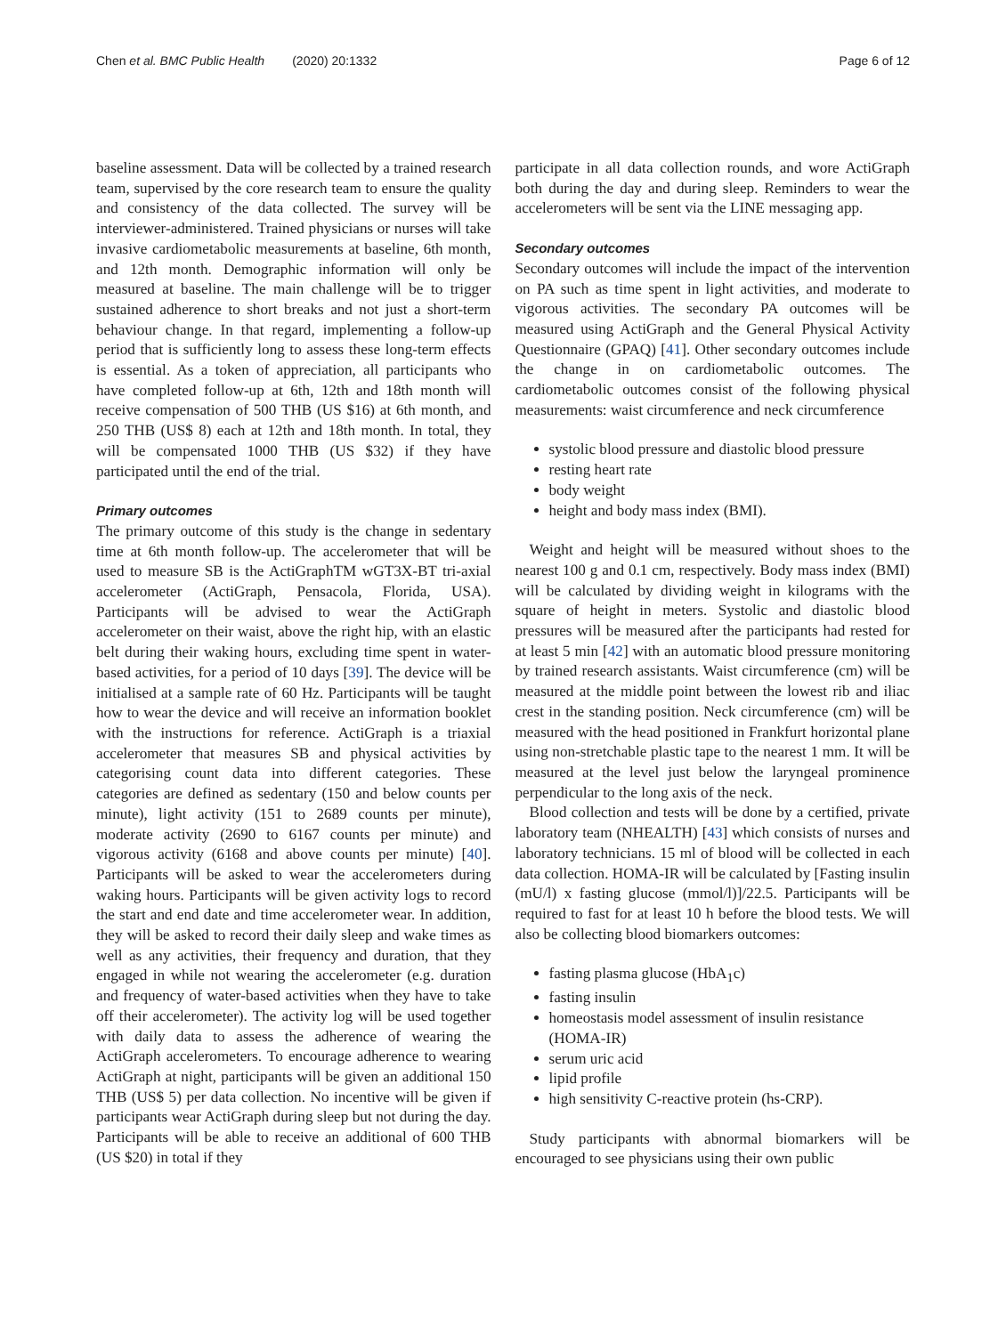Chen et al. BMC Public Health (2020) 20:1332 Page 6 of 12
baseline assessment. Data will be collected by a trained research team, supervised by the core research team to ensure the quality and consistency of the data collected. The survey will be interviewer-administered. Trained physicians or nurses will take invasive cardiometabolic measurements at baseline, 6th month, and 12th month. Demographic information will only be measured at baseline. The main challenge will be to trigger sustained adherence to short breaks and not just a short-term behaviour change. In that regard, implementing a follow-up period that is sufficiently long to assess these long-term effects is essential. As a token of appreciation, all participants who have completed follow-up at 6th, 12th and 18th month will receive compensation of 500 THB (US $16) at 6th month, and 250 THB (US$ 8) each at 12th and 18th month. In total, they will be compensated 1000 THB (US $32) if they have participated until the end of the trial.
Primary outcomes
The primary outcome of this study is the change in sedentary time at 6th month follow-up. The accelerometer that will be used to measure SB is the ActiGraphTM wGT3X-BT tri-axial accelerometer (ActiGraph, Pensacola, Florida, USA). Participants will be advised to wear the ActiGraph accelerometer on their waist, above the right hip, with an elastic belt during their waking hours, excluding time spent in water-based activities, for a period of 10 days [39]. The device will be initialised at a sample rate of 60 Hz. Participants will be taught how to wear the device and will receive an information booklet with the instructions for reference. ActiGraph is a triaxial accelerometer that measures SB and physical activities by categorising count data into different categories. These categories are defined as sedentary (150 and below counts per minute), light activity (151 to 2689 counts per minute), moderate activity (2690 to 6167 counts per minute) and vigorous activity (6168 and above counts per minute) [40]. Participants will be asked to wear the accelerometers during waking hours. Participants will be given activity logs to record the start and end date and time accelerometer wear. In addition, they will be asked to record their daily sleep and wake times as well as any activities, their frequency and duration, that they engaged in while not wearing the accelerometer (e.g. duration and frequency of water-based activities when they have to take off their accelerometer). The activity log will be used together with daily data to assess the adherence of wearing the ActiGraph accelerometers. To encourage adherence to wearing ActiGraph at night, participants will be given an additional 150 THB (US$ 5) per data collection. No incentive will be given if participants wear ActiGraph during sleep but not during the day. Participants will be able to receive an additional of 600 THB (US $20) in total if they
participate in all data collection rounds, and wore ActiGraph both during the day and during sleep. Reminders to wear the accelerometers will be sent via the LINE messaging app.
Secondary outcomes
Secondary outcomes will include the impact of the intervention on PA such as time spent in light activities, and moderate to vigorous activities. The secondary PA outcomes will be measured using ActiGraph and the General Physical Activity Questionnaire (GPAQ) [41]. Other secondary outcomes include the change in on cardiometabolic outcomes. The cardiometabolic outcomes consist of the following physical measurements: waist circumference and neck circumference
systolic blood pressure and diastolic blood pressure
resting heart rate
body weight
height and body mass index (BMI).
Weight and height will be measured without shoes to the nearest 100 g and 0.1 cm, respectively. Body mass index (BMI) will be calculated by dividing weight in kilograms with the square of height in meters. Systolic and diastolic blood pressures will be measured after the participants had rested for at least 5 min [42] with an automatic blood pressure monitoring by trained research assistants. Waist circumference (cm) will be measured at the middle point between the lowest rib and iliac crest in the standing position. Neck circumference (cm) will be measured with the head positioned in Frankfurt horizontal plane using non-stretchable plastic tape to the nearest 1 mm. It will be measured at the level just below the laryngeal prominence perpendicular to the long axis of the neck.
Blood collection and tests will be done by a certified, private laboratory team (NHEALTH) [43] which consists of nurses and laboratory technicians. 15 ml of blood will be collected in each data collection. HOMA-IR will be calculated by [Fasting insulin (mU/l) x fasting glucose (mmol/l)]/22.5. Participants will be required to fast for at least 10 h before the blood tests. We will also be collecting blood biomarkers outcomes:
fasting plasma glucose (HbA<sub>1</sub>c)
fasting insulin
homeostasis model assessment of insulin resistance (HOMA-IR)
serum uric acid
lipid profile
high sensitivity C-reactive protein (hs-CRP).
Study participants with abnormal biomarkers will be encouraged to see physicians using their own public